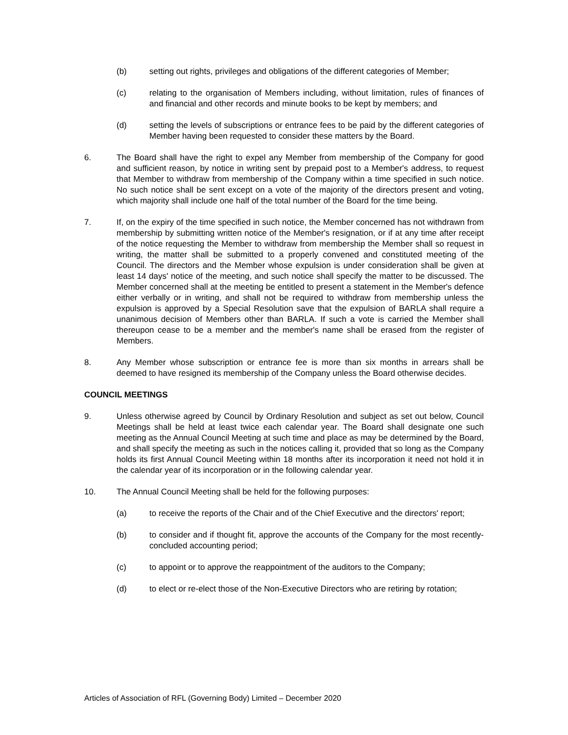(b) setting out rights, privileges and obligations of the different categories of Member;
(c) relating to the organisation of Members including, without limitation, rules of finances of and financial and other records and minute books to be kept by members; and
(d) setting the levels of subscriptions or entrance fees to be paid by the different categories of Member having been requested to consider these matters by the Board.
6. The Board shall have the right to expel any Member from membership of the Company for good and sufficient reason, by notice in writing sent by prepaid post to a Member's address, to request that Member to withdraw from membership of the Company within a time specified in such notice. No such notice shall be sent except on a vote of the majority of the directors present and voting, which majority shall include one half of the total number of the Board for the time being.
7. If, on the expiry of the time specified in such notice, the Member concerned has not withdrawn from membership by submitting written notice of the Member's resignation, or if at any time after receipt of the notice requesting the Member to withdraw from membership the Member shall so request in writing, the matter shall be submitted to a properly convened and constituted meeting of the Council. The directors and the Member whose expulsion is under consideration shall be given at least 14 days' notice of the meeting, and such notice shall specify the matter to be discussed. The Member concerned shall at the meeting be entitled to present a statement in the Member's defence either verbally or in writing, and shall not be required to withdraw from membership unless the expulsion is approved by a Special Resolution save that the expulsion of BARLA shall require a unanimous decision of Members other than BARLA. If such a vote is carried the Member shall thereupon cease to be a member and the member's name shall be erased from the register of Members.
8. Any Member whose subscription or entrance fee is more than six months in arrears shall be deemed to have resigned its membership of the Company unless the Board otherwise decides.
COUNCIL MEETINGS
9. Unless otherwise agreed by Council by Ordinary Resolution and subject as set out below, Council Meetings shall be held at least twice each calendar year. The Board shall designate one such meeting as the Annual Council Meeting at such time and place as may be determined by the Board, and shall specify the meeting as such in the notices calling it, provided that so long as the Company holds its first Annual Council Meeting within 18 months after its incorporation it need not hold it in the calendar year of its incorporation or in the following calendar year.
10. The Annual Council Meeting shall be held for the following purposes:
(a) to receive the reports of the Chair and of the Chief Executive and the directors' report;
(b) to consider and if thought fit, approve the accounts of the Company for the most recently-concluded accounting period;
(c) to appoint or to approve the reappointment of the auditors to the Company;
(d) to elect or re-elect those of the Non-Executive Directors who are retiring by rotation;
Articles of Association of RFL (Governing Body) Limited – December 2020